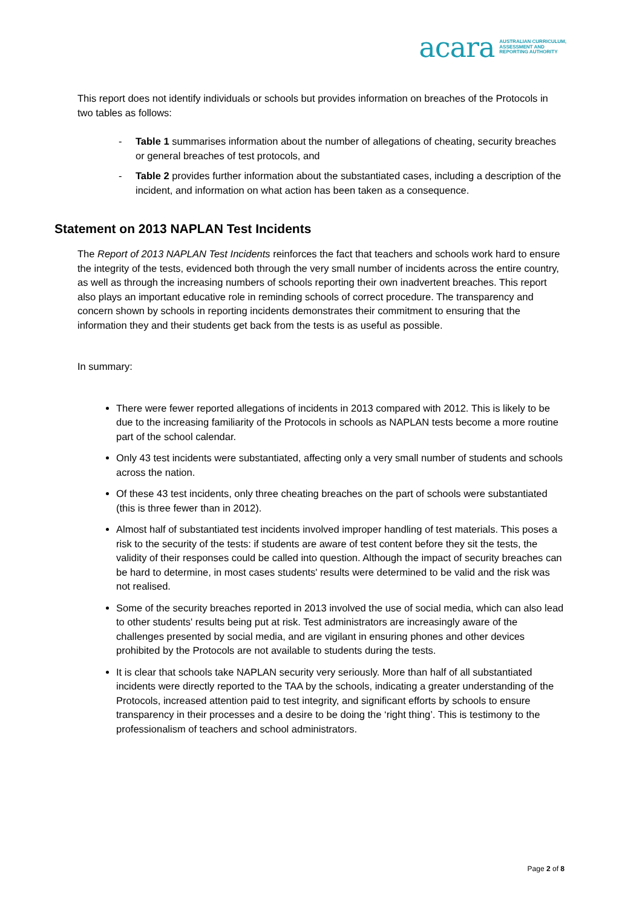acara AUSTRALIAN CURRICULUM,
ASSESSMENT AND
REPORTING AUTHORITY
This report does not identify individuals or schools but provides information on breaches of the Protocols in two tables as follows:
- Table 1 summarises information about the number of allegations of cheating, security breaches or general breaches of test protocols, and
- Table 2 provides further information about the substantiated cases, including a description of the incident, and information on what action has been taken as a consequence.
Statement on 2013 NAPLAN Test Incidents
The Report of 2013 NAPLAN Test Incidents reinforces the fact that teachers and schools work hard to ensure the integrity of the tests, evidenced both through the very small number of incidents across the entire country, as well as through the increasing numbers of schools reporting their own inadvertent breaches. This report also plays an important educative role in reminding schools of correct procedure. The transparency and concern shown by schools in reporting incidents demonstrates their commitment to ensuring that the information they and their students get back from the tests is as useful as possible.
In summary:
There were fewer reported allegations of incidents in 2013 compared with 2012. This is likely to be due to the increasing familiarity of the Protocols in schools as NAPLAN tests become a more routine part of the school calendar.
Only 43 test incidents were substantiated, affecting only a very small number of students and schools across the nation.
Of these 43 test incidents, only three cheating breaches on the part of schools were substantiated (this is three fewer than in 2012).
Almost half of substantiated test incidents involved improper handling of test materials. This poses a risk to the security of the tests: if students are aware of test content before they sit the tests, the validity of their responses could be called into question. Although the impact of security breaches can be hard to determine, in most cases students' results were determined to be valid and the risk was not realised.
Some of the security breaches reported in 2013 involved the use of social media, which can also lead to other students' results being put at risk. Test administrators are increasingly aware of the challenges presented by social media, and are vigilant in ensuring phones and other devices prohibited by the Protocols are not available to students during the tests.
It is clear that schools take NAPLAN security very seriously. More than half of all substantiated incidents were directly reported to the TAA by the schools, indicating a greater understanding of the Protocols, increased attention paid to test integrity, and significant efforts by schools to ensure transparency in their processes and a desire to be doing the ‘right thing’. This is testimony to the professionalism of teachers and school administrators.
Page 2 of 8